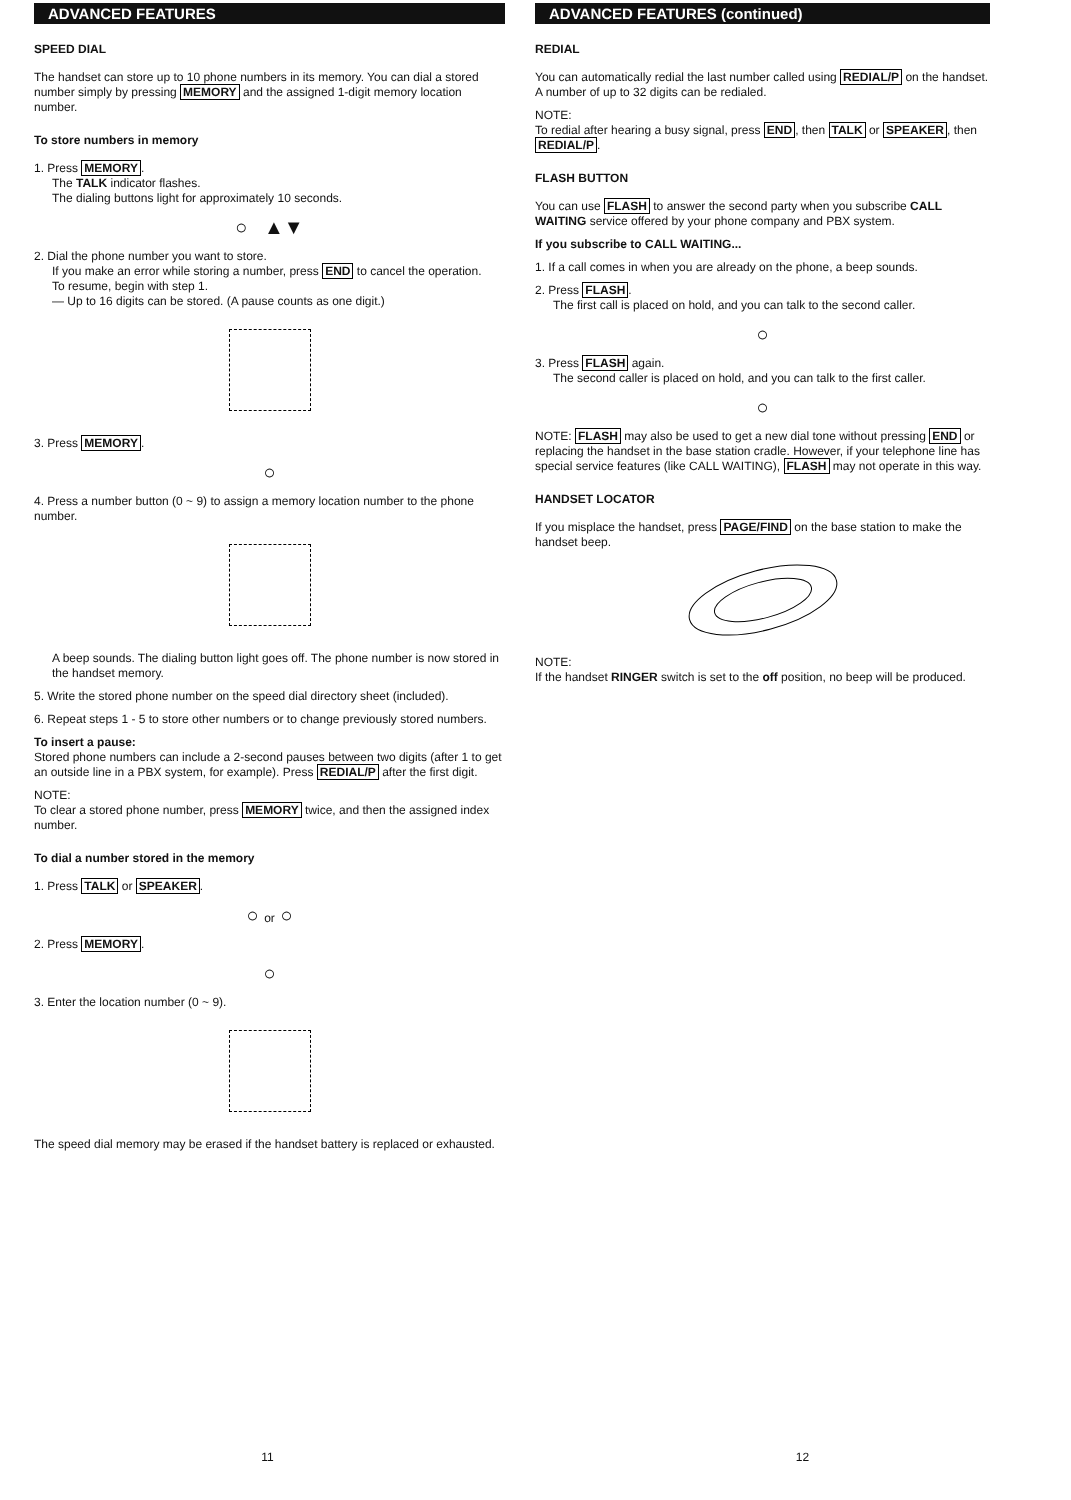ADVANCED FEATURES
SPEED DIAL
The handset can store up to 10 phone numbers in its memory. You can dial a stored number simply by pressing MEMORY and the assigned 1-digit memory location number.
To store numbers in memory
1. Press MEMORY.
The TALK indicator flashes.
The dialing buttons light for approximately 10 seconds.
○ ▲▼
2. Dial the phone number you want to store.
If you make an error while storing a number, press END to cancel the operation.
To resume, begin with step 1.
— Up to 16 digits can be stored. (A pause counts as one digit.)
3. Press MEMORY.
○
4. Press a number button (0 ~ 9) to assign a memory location number to the phone number.
A beep sounds. The dialing button light goes off. The phone number is now stored in the handset memory.
5. Write the stored phone number on the speed dial directory sheet (included).
6. Repeat steps 1 - 5 to store other numbers or to change previously stored numbers.
To insert a pause:
Stored phone numbers can include a 2-second pauses between two digits (after 1 to get an outside line in a PBX system, for example). Press REDIAL/P after the first digit.
NOTE:
To clear a stored phone number, press MEMORY twice, and then the assigned index number.
To dial a number stored in the memory
1. Press TALK or SPEAKER.
○ or ○
2. Press MEMORY.
○
3. Enter the location number (0 ~ 9).
The speed dial memory may be erased if the handset battery is replaced or exhausted.
11
ADVANCED FEATURES (continued)
REDIAL
You can automatically redial the last number called using REDIAL/P on the handset. A number of up to 32 digits can be redialed.
NOTE:
To redial after hearing a busy signal, press END, then TALK or SPEAKER, then REDIAL/P.
FLASH BUTTON
You can use FLASH to answer the second party when you subscribe CALL WAITING service offered by your phone company and PBX system.
If you subscribe to CALL WAITING...
1. If a call comes in when you are already on the phone, a beep sounds.
2. Press FLASH.
The first call is placed on hold, and you can talk to the second caller.
○
3. Press FLASH again.
The second caller is placed on hold, and you can talk to the first caller.
○
NOTE: FLASH may also be used to get a new dial tone without pressing END or replacing the handset in the base station cradle. However, if your telephone line has special service features (like CALL WAITING), FLASH may not operate in this way.
HANDSET LOCATOR
If you misplace the handset, press PAGE/FIND on the base station to make the handset beep.
NOTE:
If the handset RINGER switch is set to the off position, no beep will be produced.
12